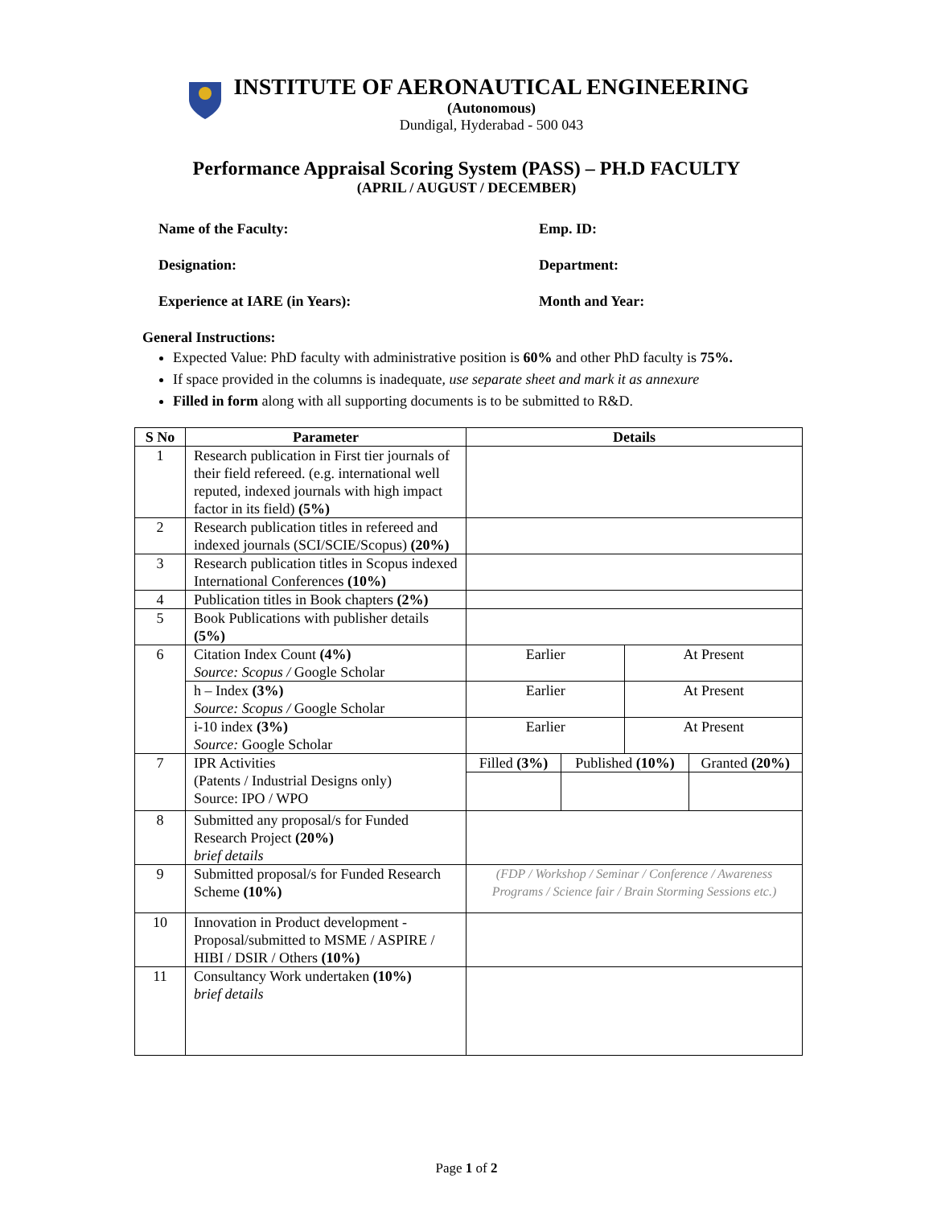INSTITUTE OF AERONAUTICAL ENGINEERING
(Autonomous)
Dundigal, Hyderabad - 500 043
Performance Appraisal Scoring System (PASS) – PH.D FACULTY
(APRIL / AUGUST / DECEMBER)
Name of the Faculty:
Emp. ID:
Designation:
Department:
Experience at IARE (in Years):
Month and Year:
General Instructions:
Expected Value: PhD faculty with administrative position is 60% and other PhD faculty is 75%.
If space provided in the columns is inadequate, use separate sheet and mark it as annexure
Filled in form along with all supporting documents is to be submitted to R&D.
| S No | Parameter | Details | | | |
| --- | --- | --- | --- | --- | --- |
| 1 | Research publication in First tier journals of their field refereed. (e.g. international well reputed, indexed journals with high impact factor in its field) (5%) | | | | |
| 2 | Research publication titles in refereed and indexed journals (SCI/SCIE/Scopus) (20%) | | | | |
| 3 | Research publication titles in Scopus indexed International Conferences (10%) | | | | |
| 4 | Publication titles in Book chapters (2%) | | | | |
| 5 | Book Publications with publisher details (5%) | | | | |
| 6 | Citation Index Count (4%) Source: Scopus / Google Scholar | Earlier | | At Present | |
| | h – Index (3%) Source: Scopus / Google Scholar | Earlier | | At Present | |
| | i-10 index (3%) Source: Google Scholar | Earlier | | At Present | |
| 7 | IPR Activities (Patents / Industrial Designs only) Source: IPO / WPO | Filled (3%) | Published (10%) | | Granted (20%) |
| 8 | Submitted any proposal/s for Funded Research Project (20%) brief details | | | | |
| 9 | Submitted proposal/s for Funded Research Scheme (10%) | (FDP / Workshop / Seminar / Conference / Awareness Programs / Science fair / Brain Storming Sessions etc.) | | | |
| 10 | Innovation in Product development - Proposal/submitted to MSME / ASPIRE / HIBI / DSIR / Others (10%) | | | | |
| 11 | Consultancy Work undertaken (10%) brief details | | | | |
Page 1 of 2